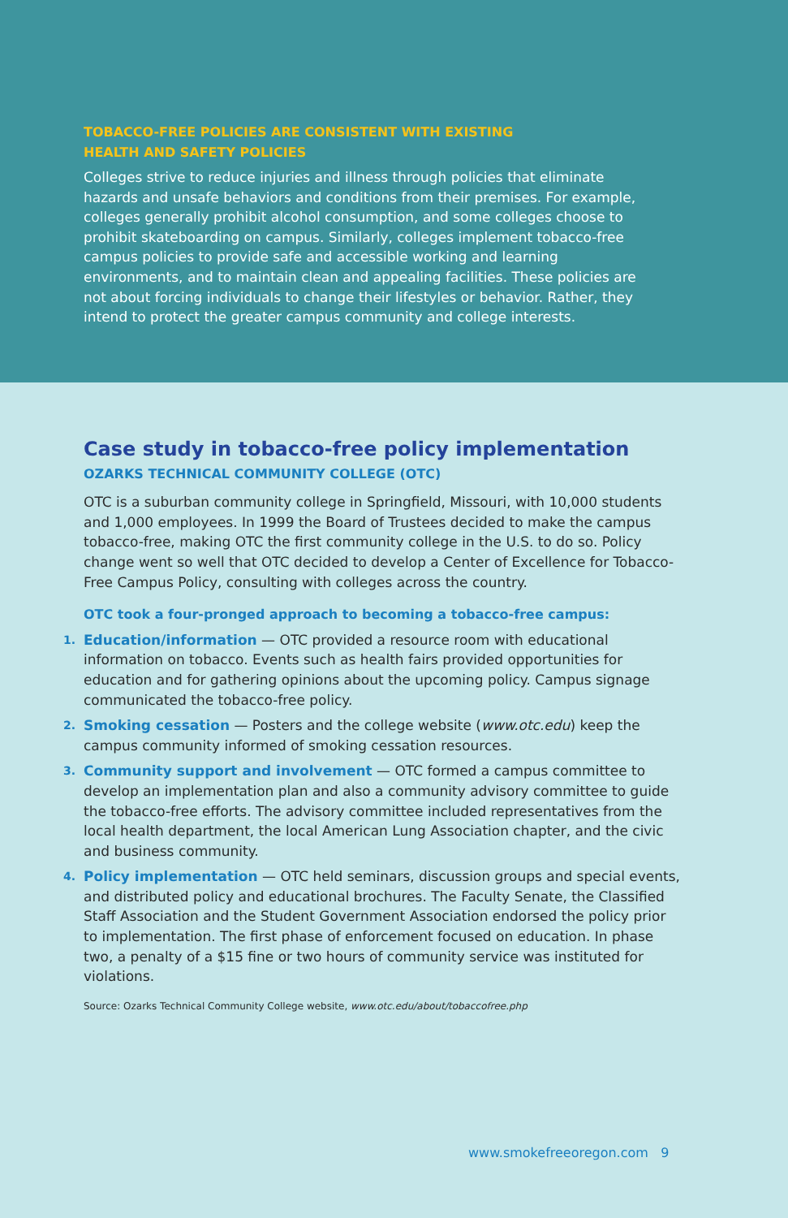TOBACCO-FREE POLICIES ARE CONSISTENT WITH EXISTING
HEALTH AND SAFETY POLICIES
Colleges strive to reduce injuries and illness through policies that eliminate hazards and unsafe behaviors and conditions from their premises. For example, colleges generally prohibit alcohol consumption, and some colleges choose to prohibit skateboarding on campus. Similarly, colleges implement tobacco-free campus policies to provide safe and accessible working and learning environments, and to maintain clean and appealing facilities. These policies are not about forcing individuals to change their lifestyles or behavior. Rather, they intend to protect the greater campus community and college interests.
Case study in tobacco-free policy implementation
OZARKS TECHNICAL COMMUNITY COLLEGE (OTC)
OTC is a suburban community college in Springfield, Missouri, with 10,000 students and 1,000 employees. In 1999 the Board of Trustees decided to make the campus tobacco-free, making OTC the first community college in the U.S. to do so. Policy change went so well that OTC decided to develop a Center of Excellence for Tobacco-Free Campus Policy, consulting with colleges across the country.
OTC took a four-pronged approach to becoming a tobacco-free campus:
1. Education/information — OTC provided a resource room with educational information on tobacco. Events such as health fairs provided opportunities for education and for gathering opinions about the upcoming policy. Campus signage communicated the tobacco-free policy.
2. Smoking cessation — Posters and the college website (www.otc.edu) keep the campus community informed of smoking cessation resources.
3. Community support and involvement — OTC formed a campus committee to develop an implementation plan and also a community advisory committee to guide the tobacco-free efforts. The advisory committee included representatives from the local health department, the local American Lung Association chapter, and the civic and business community.
4. Policy implementation — OTC held seminars, discussion groups and special events, and distributed policy and educational brochures. The Faculty Senate, the Classified Staff Association and the Student Government Association endorsed the policy prior to implementation. The first phase of enforcement focused on education. In phase two, a penalty of a $15 fine or two hours of community service was instituted for violations.
Source: Ozarks Technical Community College website, www.otc.edu/about/tobaccofree.php
www.smokefreeoregon.com 9